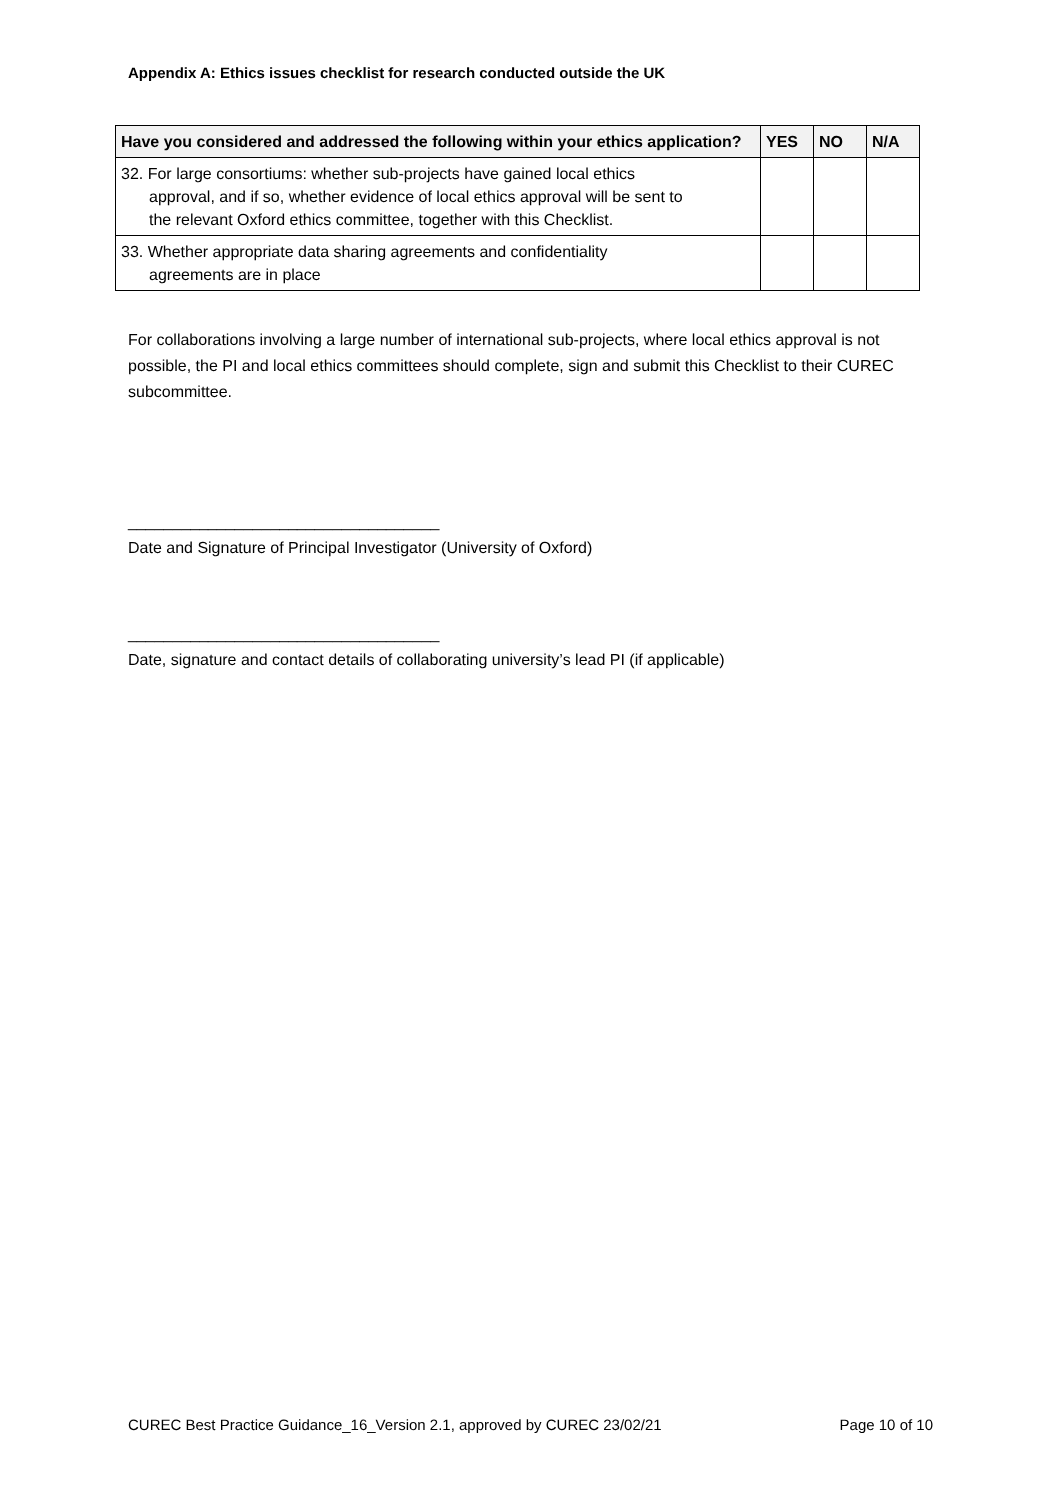Appendix A: Ethics issues checklist for research conducted outside the UK
| Have you considered and addressed the following within your ethics application? | YES | NO | N/A |
| --- | --- | --- | --- |
| 32. For large consortiums: whether sub-projects have gained local ethics approval, and if so, whether evidence of local ethics approval will be sent to the relevant Oxford ethics committee, together with this Checklist. | | | |
| 33. Whether appropriate data sharing agreements and confidentiality agreements are in place | | | |
For collaborations involving a large number of international sub-projects, where local ethics approval is not possible, the PI and local ethics committees should complete, sign and submit this Checklist to their CUREC subcommittee.
___________________________________
Date and Signature of Principal Investigator (University of Oxford)
___________________________________
Date, signature and contact details of collaborating university’s lead PI (if applicable)
CUREC Best Practice Guidance_16_Version 2.1, approved by CUREC 23/02/21 Page 10 of 10